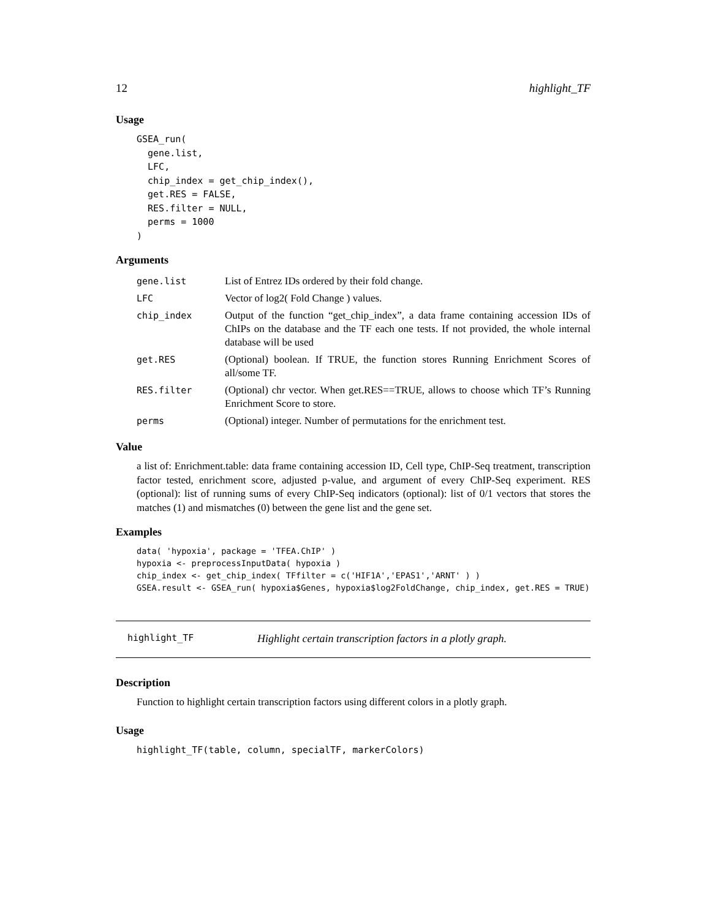12 highlight_TF
Usage
GSEA_run(
  gene.list,
  LFC,
  chip_index = get_chip_index(),
  get.RES = FALSE,
  RES.filter = NULL,
  perms = 1000
)
Arguments
| gene.list | List of Entrez IDs ordered by their fold change. |
| LFC | Vector of log2( Fold Change ) values. |
| chip_index | Output of the function “get_chip_index”, a data frame containing accession IDs of ChIPs on the database and the TF each one tests. If not provided, the whole internal database will be used |
| get.RES | (Optional) boolean. If TRUE, the function stores Running Enrichment Scores of all/some TF. |
| RES.filter | (Optional) chr vector. When get.RES==TRUE, allows to choose which TF’s Running Enrichment Score to store. |
| perms | (Optional) integer. Number of permutations for the enrichment test. |
Value
a list of: Enrichment.table: data frame containing accession ID, Cell type, ChIP-Seq treatment, transcription factor tested, enrichment score, adjusted p-value, and argument of every ChIP-Seq experiment. RES (optional): list of running sums of every ChIP-Seq indicators (optional): list of 0/1 vectors that stores the matches (1) and mismatches (0) between the gene list and the gene set.
Examples
data( 'hypoxia', package = 'TFEA.ChIP' )
hypoxia <- preprocessInputData( hypoxia )
chip_index <- get_chip_index( TFfilter = c('HIF1A','EPAS1','ARNT' ) )
GSEA.result <- GSEA_run( hypoxia$Genes, hypoxia$log2FoldChange, chip_index, get.RES = TRUE)
highlight_TF Highlight certain transcription factors in a plotly graph.
Description
Function to highlight certain transcription factors using different colors in a plotly graph.
Usage
highlight_TF(table, column, specialTF, markerColors)